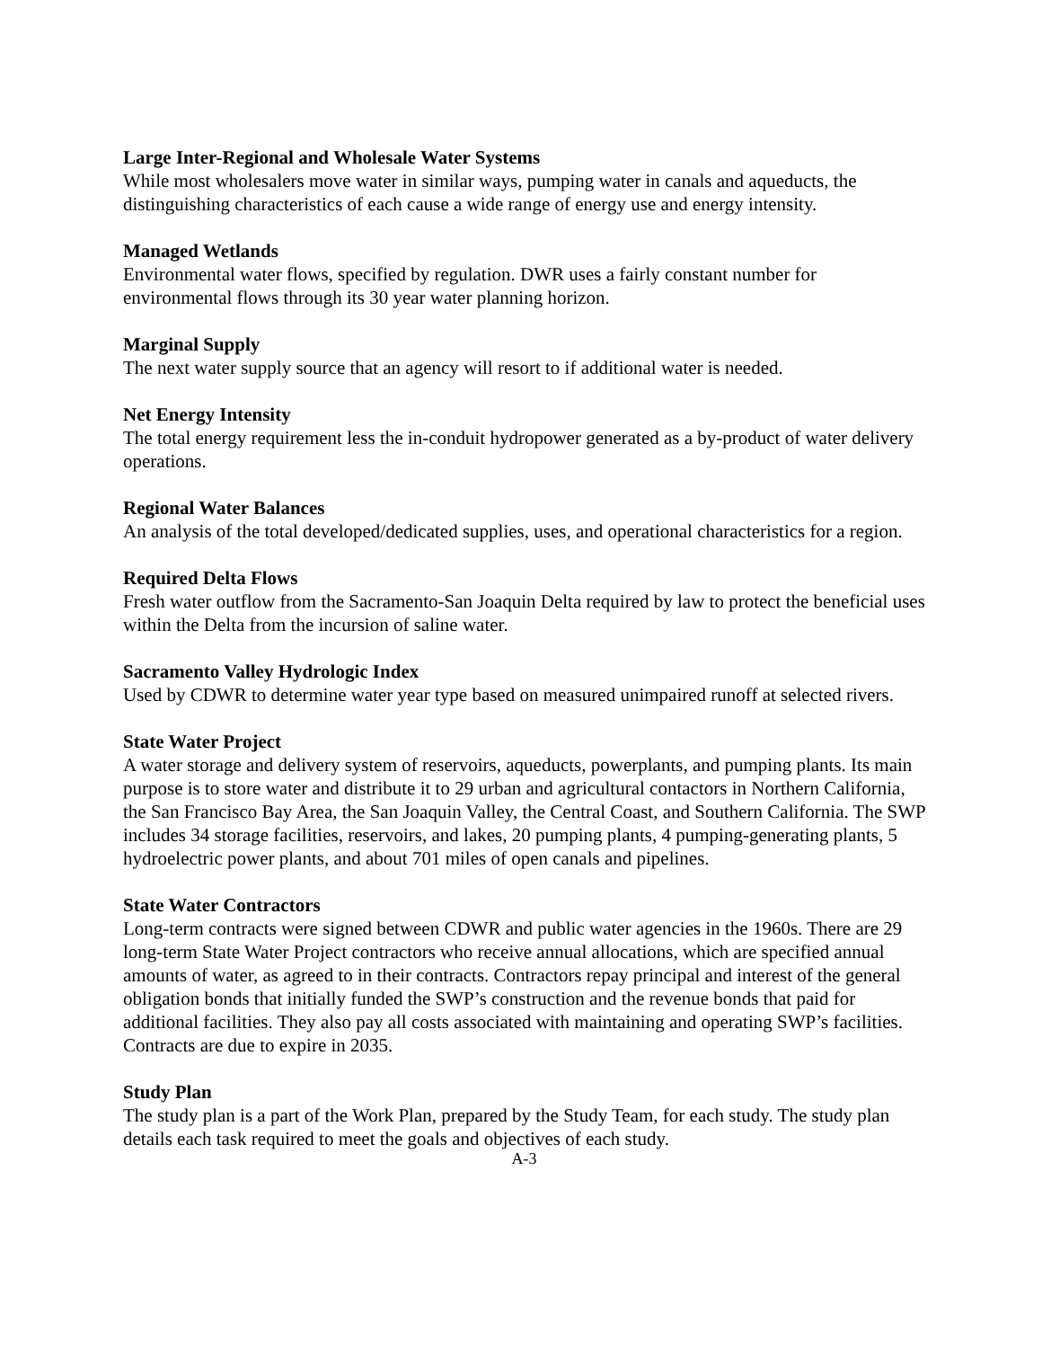Large Inter-Regional and Wholesale Water Systems
While most wholesalers move water in similar ways, pumping water in canals and aqueducts, the distinguishing characteristics of each cause a wide range of energy use and energy intensity.
Managed Wetlands
Environmental water flows, specified by regulation. DWR uses a fairly constant number for environmental flows through its 30 year water planning horizon.
Marginal Supply
The next water supply source that an agency will resort to if additional water is needed.
Net Energy Intensity
The total energy requirement less the in-conduit hydropower generated as a by-product of water delivery operations.
Regional Water Balances
An analysis of the total developed/dedicated supplies, uses, and operational characteristics for a region.
Required Delta Flows
Fresh water outflow from the Sacramento-San Joaquin Delta required by law to protect the beneficial uses within the Delta from the incursion of saline water.
Sacramento Valley Hydrologic Index
Used by CDWR to determine water year type based on measured unimpaired runoff at selected rivers.
State Water Project
A water storage and delivery system of reservoirs, aqueducts, powerplants, and pumping plants. Its main purpose is to store water and distribute it to 29 urban and agricultural contactors in Northern California, the San Francisco Bay Area, the San Joaquin Valley, the Central Coast, and Southern California. The SWP includes 34 storage facilities, reservoirs, and lakes, 20 pumping plants, 4 pumping-generating plants, 5 hydroelectric power plants, and about 701 miles of open canals and pipelines.
State Water Contractors
Long-term contracts were signed between CDWR and public water agencies in the 1960s. There are 29 long-term State Water Project contractors who receive annual allocations, which are specified annual amounts of water, as agreed to in their contracts. Contractors repay principal and interest of the general obligation bonds that initially funded the SWP’s construction and the revenue bonds that paid for additional facilities. They also pay all costs associated with maintaining and operating SWP’s facilities. Contracts are due to expire in 2035.
Study Plan
The study plan is a part of the Work Plan, prepared by the Study Team, for each study. The study plan details each task required to meet the goals and objectives of each study.
A-3